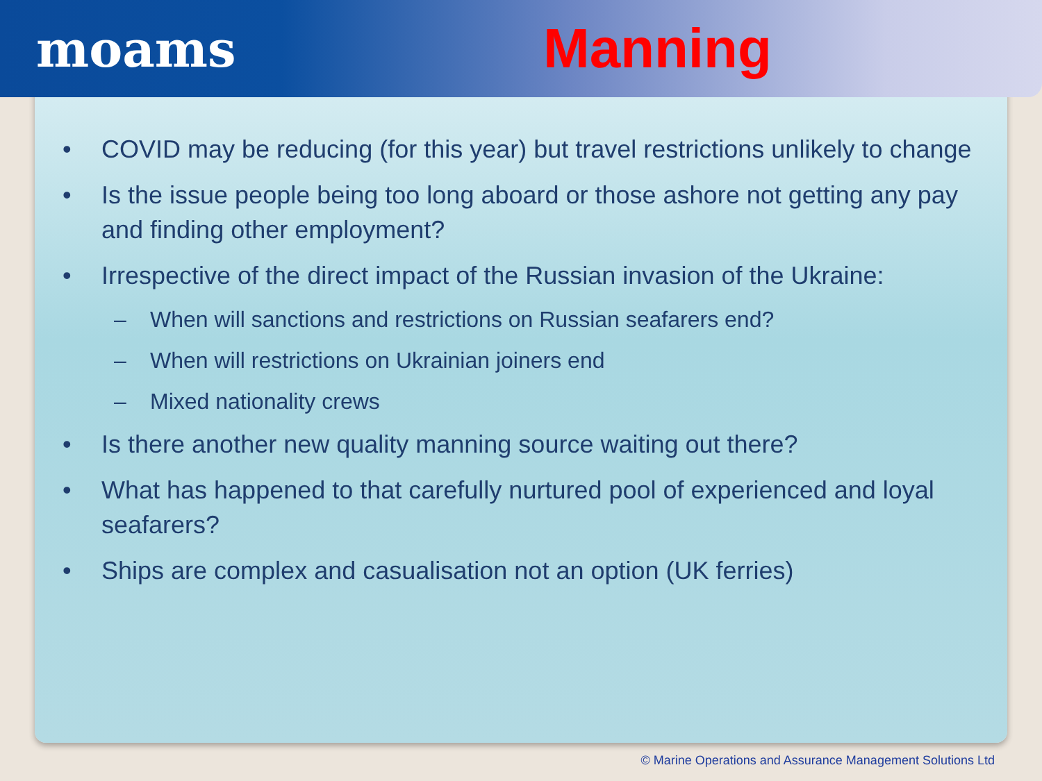moams Manning
• COVID may be reducing (for this year) but travel restrictions unlikely to change
• Is the issue people being too long aboard or those ashore not getting any pay and finding other employment?
• Irrespective of the direct impact of the Russian invasion of the Ukraine:
– When will sanctions and restrictions on Russian seafarers end?
– When will restrictions on Ukrainian joiners end
– Mixed nationality crews
• Is there another new quality manning source waiting out there?
• What has happened to that carefully nurtured pool of experienced and loyal seafarers?
• Ships are complex and casualisation not an option (UK ferries)
© Marine Operations and Assurance Management Solutions Ltd